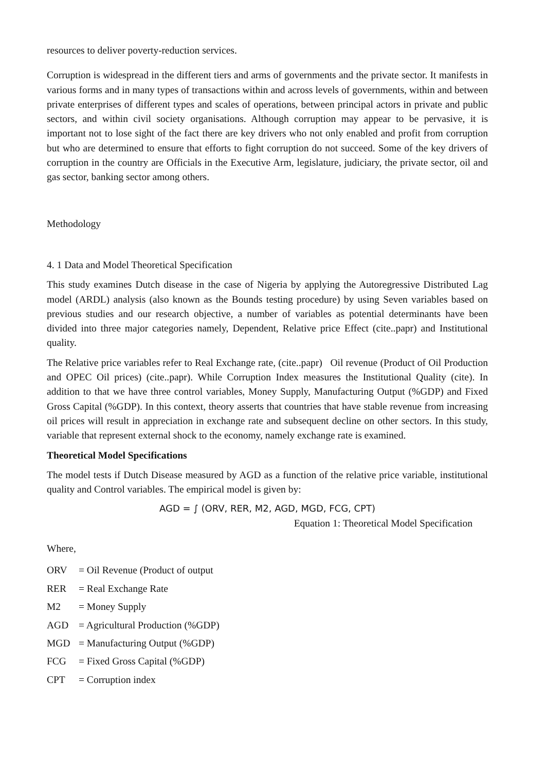resources to deliver poverty-reduction services.
Corruption is widespread in the different tiers and arms of governments and the private sector. It manifests in various forms and in many types of transactions within and across levels of governments, within and between private enterprises of different types and scales of operations, between principal actors in private and public sectors, and within civil society organisations. Although corruption may appear to be pervasive, it is important not to lose sight of the fact there are key drivers who not only enabled and profit from corruption but who are determined to ensure that efforts to fight corruption do not succeed. Some of the key drivers of corruption in the country are Officials in the Executive Arm, legislature, judiciary, the private sector, oil and gas sector, banking sector among others.
Methodology
4. 1 Data and Model Theoretical Specification
This study examines Dutch disease in the case of Nigeria by applying the Autoregressive Distributed Lag model (ARDL) analysis (also known as the Bounds testing procedure) by using Seven variables based on previous studies and our research objective, a number of variables as potential determinants have been divided into three major categories namely, Dependent, Relative price Effect (cite..papr) and Institutional quality.
The Relative price variables refer to Real Exchange rate, (cite..papr) Oil revenue (Product of Oil Production and OPEC Oil prices) (cite..papr). While Corruption Index measures the Institutional Quality (cite). In addition to that we have three control variables, Money Supply, Manufacturing Output (%GDP) and Fixed Gross Capital (%GDP). In this context, theory asserts that countries that have stable revenue from increasing oil prices will result in appreciation in exchange rate and subsequent decline on other sectors. In this study, variable that represent external shock to the economy, namely exchange rate is examined.
Theoretical Model Specifications
The model tests if Dutch Disease measured by AGD as a function of the relative price variable, institutional quality and Control variables. The empirical model is given by:
AGD = ∫ (ORV, RER, M2, AGD, MGD, FCG, CPT)
Equation 1: Theoretical Model Specification
Where,
ORV = Oil Revenue (Product of output
RER = Real Exchange Rate
M2 = Money Supply
AGD = Agricultural Production (%GDP)
MGD = Manufacturing Output (%GDP)
FCG = Fixed Gross Capital (%GDP)
CPT = Corruption index